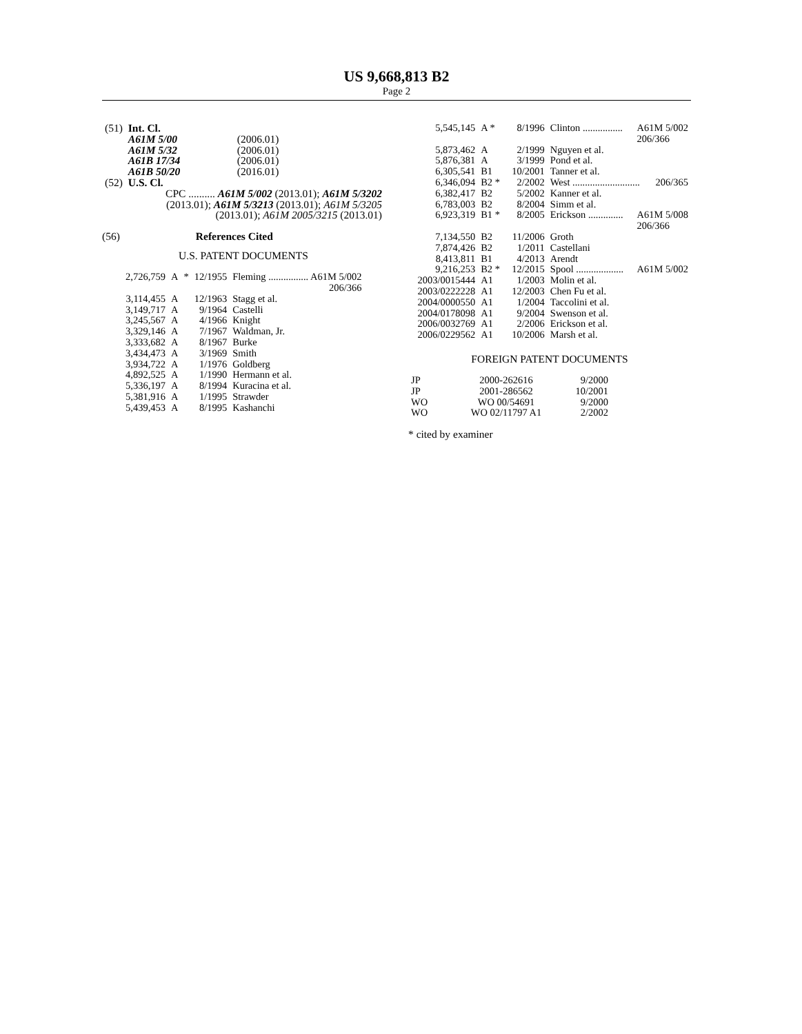US 9,668,813 B2
Page 2
| (51) | Int. Cl. | |
| | A61M 5/00 | (2006.01) |
| | A61M 5/32 | (2006.01) |
| | A61B 17/34 | (2006.01) |
| | A61B 50/20 | (2016.01) |
| (52) | U.S. Cl. | |
| | CPC .......... A61M 5/002 (2013.01); A61M 5/3202 (2013.01); A61M 5/3213 (2013.01); A61M 5/3205 (2013.01); A61M 2005/3215 (2013.01) | |
(56) References Cited
U.S. PATENT DOCUMENTS
| 2,726,759 | A | * | 12/1955 | Fleming ................ A61M 5/002 206/366 |
| 3,114,455 | A | | 12/1963 | Stagg et al. |
| 3,149,717 | A | | 9/1964 | Castelli |
| 3,245,567 | A | | 4/1966 | Knight |
| 3,329,146 | A | | 7/1967 | Waldman, Jr. |
| 3,333,682 | A | | 8/1967 | Burke |
| 3,434,473 | A | | 3/1969 | Smith |
| 3,934,722 | A | | 1/1976 | Goldberg |
| 4,892,525 | A | | 1/1990 | Hermann et al. |
| 5,336,197 | A | | 8/1994 | Kuracina et al. |
| 5,381,916 | A | | 1/1995 | Strawder |
| 5,439,453 | A | | 8/1995 | Kashanchi |
| 5,545,145 | A * | 8/1996 | Clinton ................ A61M 5/002 206/366 |
| 5,873,462 | A | 2/1999 | Nguyen et al. |
| 5,876,381 | A | 3/1999 | Pond et al. |
| 6,305,541 | B1 | 10/2001 | Tanner et al. |
| 6,346,094 | B2 * | 2/2002 | West ........................... 206/365 |
| 6,382,417 | B2 | 5/2002 | Kanner et al. |
| 6,783,003 | B2 | 8/2004 | Simm et al. |
| 6,923,319 | B1 * | 8/2005 | Erickson .............. A61M 5/008 206/366 |
| 7,134,550 | B2 | 11/2006 | Groth |
| 7,874,426 | B2 | 1/2011 | Castellani |
| 8,413,811 | B1 | 4/2013 | Arendt |
| 9,216,253 | B2 * | 12/2015 | Spool ................... A61M 5/002 |
| 2003/0015444 | A1 | 1/2003 | Molin et al. |
| 2003/0222228 | A1 | 12/2003 | Chen Fu et al. |
| 2004/0000550 | A1 | 1/2004 | Taccolini et al. |
| 2004/0178098 | A1 | 9/2004 | Swenson et al. |
| 2006/0032769 | A1 | 2/2006 | Erickson et al. |
| 2006/0229562 | A1 | 10/2006 | Marsh et al. |
FOREIGN PATENT DOCUMENTS
| JP | 2000-262616 | 9/2000 |
| JP | 2001-286562 | 10/2001 |
| WO | WO 00/54691 | 9/2000 |
| WO | WO 02/11797 A1 | 2/2002 |
* cited by examiner